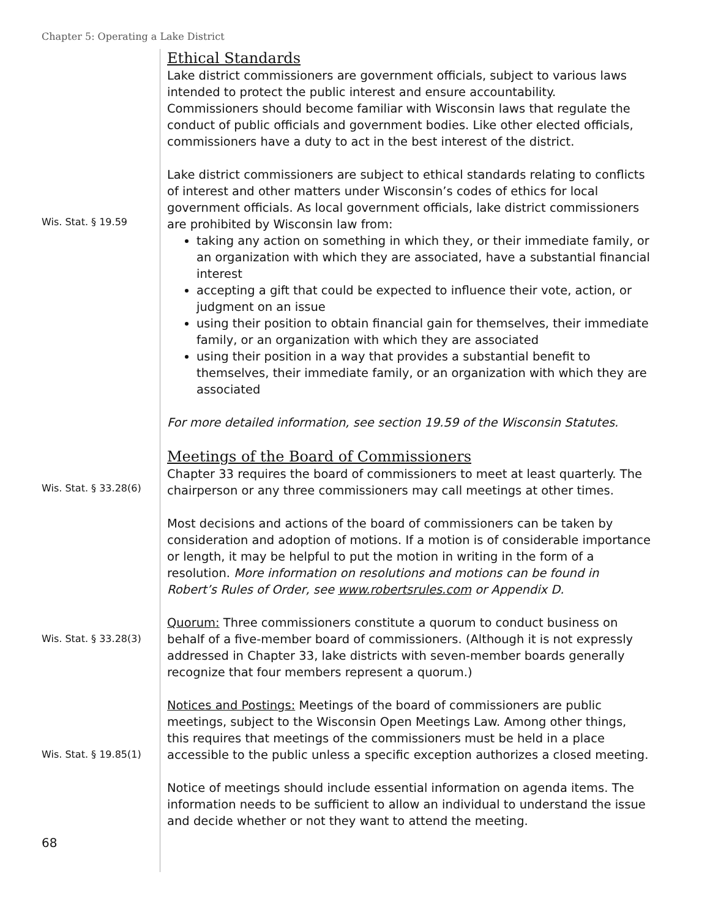Chapter 5: Operating a Lake District
Ethical Standards
Lake district commissioners are government officials, subject to various laws intended to protect the public interest and ensure accountability. Commissioners should become familiar with Wisconsin laws that regulate the conduct of public officials and government bodies. Like other elected officials, commissioners have a duty to act in the best interest of the district.
Wis. Stat. § 19.59
Lake district commissioners are subject to ethical standards relating to conflicts of interest and other matters under Wisconsin’s codes of ethics for local government officials. As local government officials, lake district commissioners are prohibited by Wisconsin law from:
taking any action on something in which they, or their immediate family, or an organization with which they are associated, have a substantial financial interest
accepting a gift that could be expected to influence their vote, action, or judgment on an issue
using their position to obtain financial gain for themselves, their immediate family, or an organization with which they are associated
using their position in a way that provides a substantial benefit to themselves, their immediate family, or an organization with which they are associated
For more detailed information, see section 19.59 of the Wisconsin Statutes.
Wis. Stat. § 33.28(6)
Meetings of the Board of Commissioners
Chapter 33 requires the board of commissioners to meet at least quarterly. The chairperson or any three commissioners may call meetings at other times.
Most decisions and actions of the board of commissioners can be taken by consideration and adoption of motions. If a motion is of considerable importance or length, it may be helpful to put the motion in writing in the form of a resolution. More information on resolutions and motions can be found in Robert’s Rules of Order, see www.robertsrules.com or Appendix D.
Wis. Stat. § 33.28(3)
Quorum: Three commissioners constitute a quorum to conduct business on behalf of a five-member board of commissioners. (Although it is not expressly addressed in Chapter 33, lake districts with seven-member boards generally recognize that four members represent a quorum.)
Wis. Stat. § 19.85(1)
Notices and Postings: Meetings of the board of commissioners are public meetings, subject to the Wisconsin Open Meetings Law. Among other things, this requires that meetings of the commissioners must be held in a place accessible to the public unless a specific exception authorizes a closed meeting.
Notice of meetings should include essential information on agenda items. The information needs to be sufficient to allow an individual to understand the issue and decide whether or not they want to attend the meeting.
68